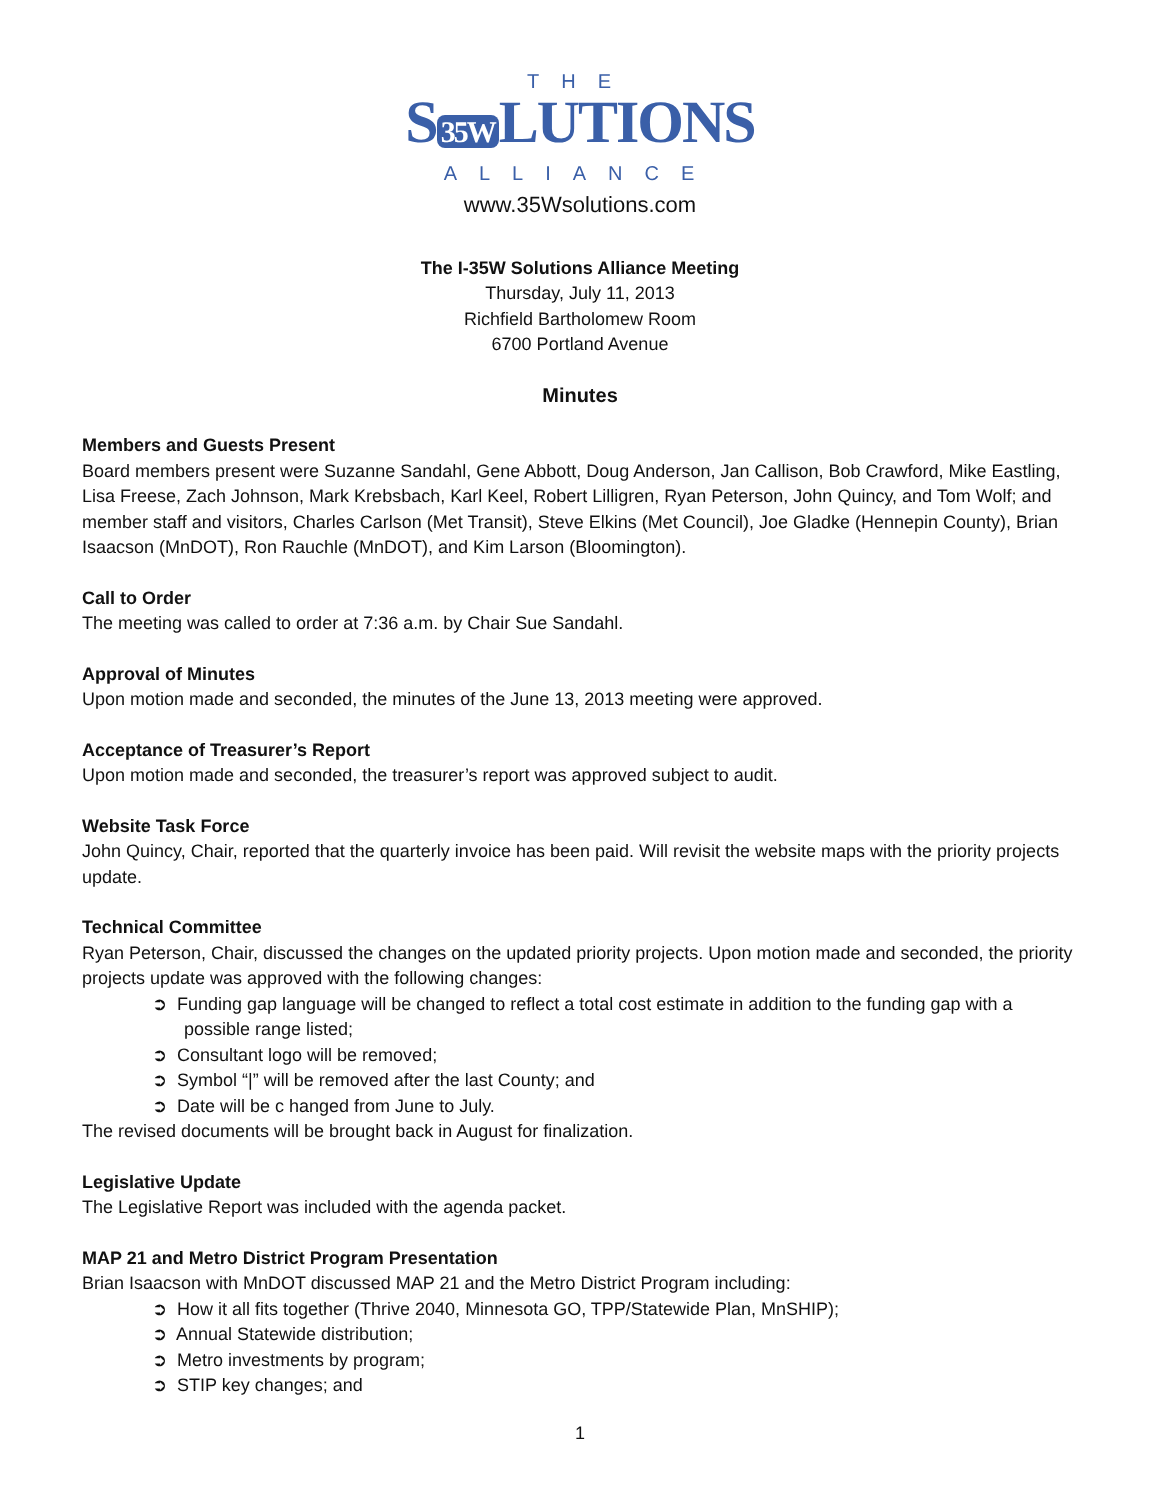THE
S 35W LUTIONS
ALLIANCE
www.35Wsolutions.com
The I-35W Solutions Alliance Meeting
Thursday, July 11, 2013
Richfield Bartholomew Room
6700 Portland Avenue
Minutes
Members and Guests Present
Board members present were Suzanne Sandahl, Gene Abbott, Doug Anderson, Jan Callison, Bob Crawford, Mike Eastling, Lisa Freese, Zach Johnson, Mark Krebsbach, Karl Keel, Robert Lilligren, Ryan Peterson, John Quincy, and Tom Wolf; and member staff and visitors, Charles Carlson (Met Transit), Steve Elkins (Met Council), Joe Gladke (Hennepin County), Brian Isaacson (MnDOT), Ron Rauchle (MnDOT), and Kim Larson (Bloomington).
Call to Order
The meeting was called to order at 7:36 a.m. by Chair Sue Sandahl.
Approval of Minutes
Upon motion made and seconded, the minutes of the June 13, 2013 meeting were approved.
Acceptance of Treasurer’s Report
Upon motion made and seconded, the treasurer’s report was approved subject to audit.
Website Task Force
John Quincy, Chair, reported that the quarterly invoice has been paid. Will revisit the website maps with the priority projects update.
Technical Committee
Ryan Peterson, Chair, discussed the changes on the updated priority projects. Upon motion made and seconded, the priority projects update was approved with the following changes:
➲ Funding gap language will be changed to reflect a total cost estimate in addition to the funding gap with a possible range listed;
➲ Consultant logo will be removed;
➲ Symbol “|” will be removed after the last County; and
➲ Date will be c hanged from June to July.
The revised documents will be brought back in August for finalization.
Legislative Update
The Legislative Report was included with the agenda packet.
MAP 21 and Metro District Program Presentation
Brian Isaacson with MnDOT discussed MAP 21 and the Metro District Program including:
➲ How it all fits together (Thrive 2040, Minnesota GO, TPP/Statewide Plan, MnSHIP);
➲ Annual Statewide distribution;
➲ Metro investments by program;
➲ STIP key changes; and
1